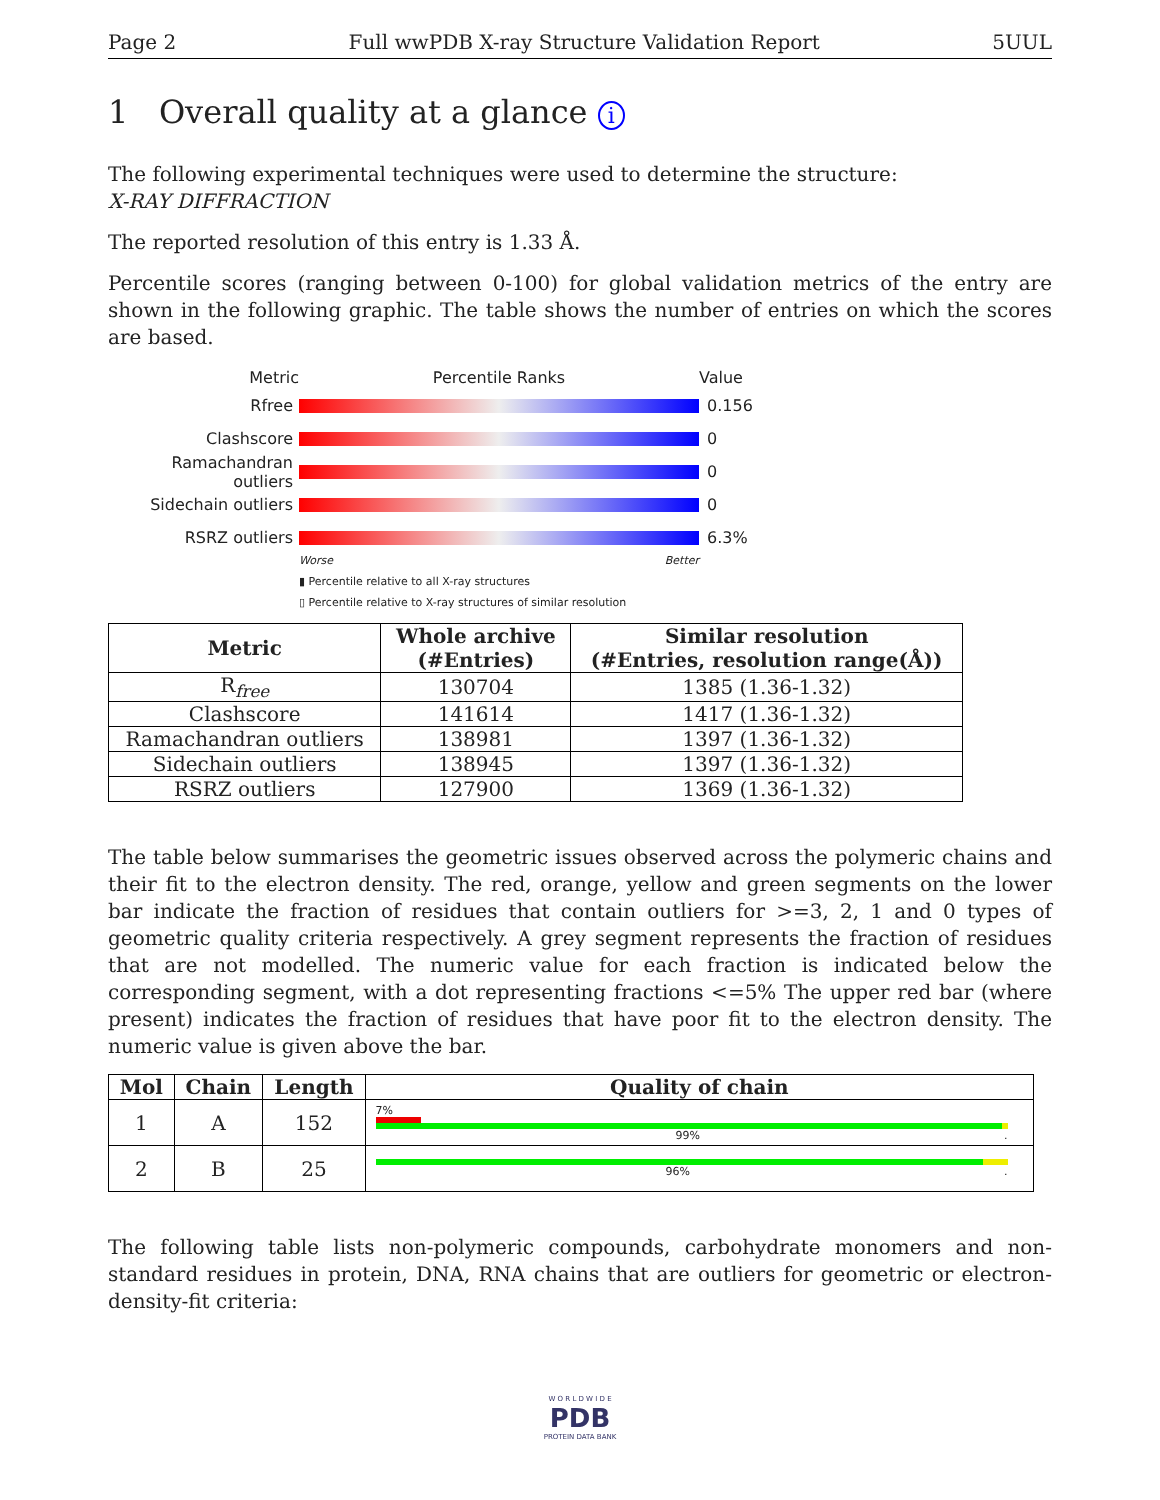Page 2 Full wwPDB X-ray Structure Validation Report 5UUL
1 Overall quality at a glance i
The following experimental techniques were used to determine the structure:
X-RAY DIFFRACTION
The reported resolution of this entry is 1.33 Å.
Percentile scores (ranging between 0-100) for global validation metrics of the entry are shown in the following graphic. The table shows the number of entries on which the scores are based.
Metric Percentile Ranks Value
Rfree 0.156
Clashscore 0
Ramachandran outliers
0
Sidechain outliers 0
RSRZ outliers 6.3%
Worse Better
▮ Percentile relative to all X-ray structures
▯ Percentile relative to X-ray structures of similar resolution
| Metric | Whole archive (#Entries) | Similar resolution (#Entries, resolution range(Å)) |
| --- | --- | --- |
| R<sub>free</sub> | 130704 | 1385 (1.36-1.32) |
| Clashscore | 141614 | 1417 (1.36-1.32) |
| Ramachandran outliers | 138981 | 1397 (1.36-1.32) |
| Sidechain outliers | 138945 | 1397 (1.36-1.32) |
| RSRZ outliers | 127900 | 1369 (1.36-1.32) |
The table below summarises the geometric issues observed across the polymeric chains and their fit to the electron density. The red, orange, yellow and green segments on the lower bar indicate the fraction of residues that contain outliers for >=3, 2, 1 and 0 types of geometric quality criteria respectively. A grey segment represents the fraction of residues that are not modelled. The numeric value for each fraction is indicated below the corresponding segment, with a dot representing fractions <=5% The upper red bar (where present) indicates the fraction of residues that have poor fit to the electron density. The numeric value is given above the bar.
| Mol | Chain | Length | Quality of chain |
| --- | --- | --- | --- |
| 1 | A | 152 | 7% 99% . |
| 2 | B | 25 | 96% . |
The following table lists non-polymeric compounds, carbohydrate monomers and non-standard residues in protein, DNA, RNA chains that are outliers for geometric or electron-density-fit criteria:
W O R L D W I D E
PDB
PROTEIN DATA BANK